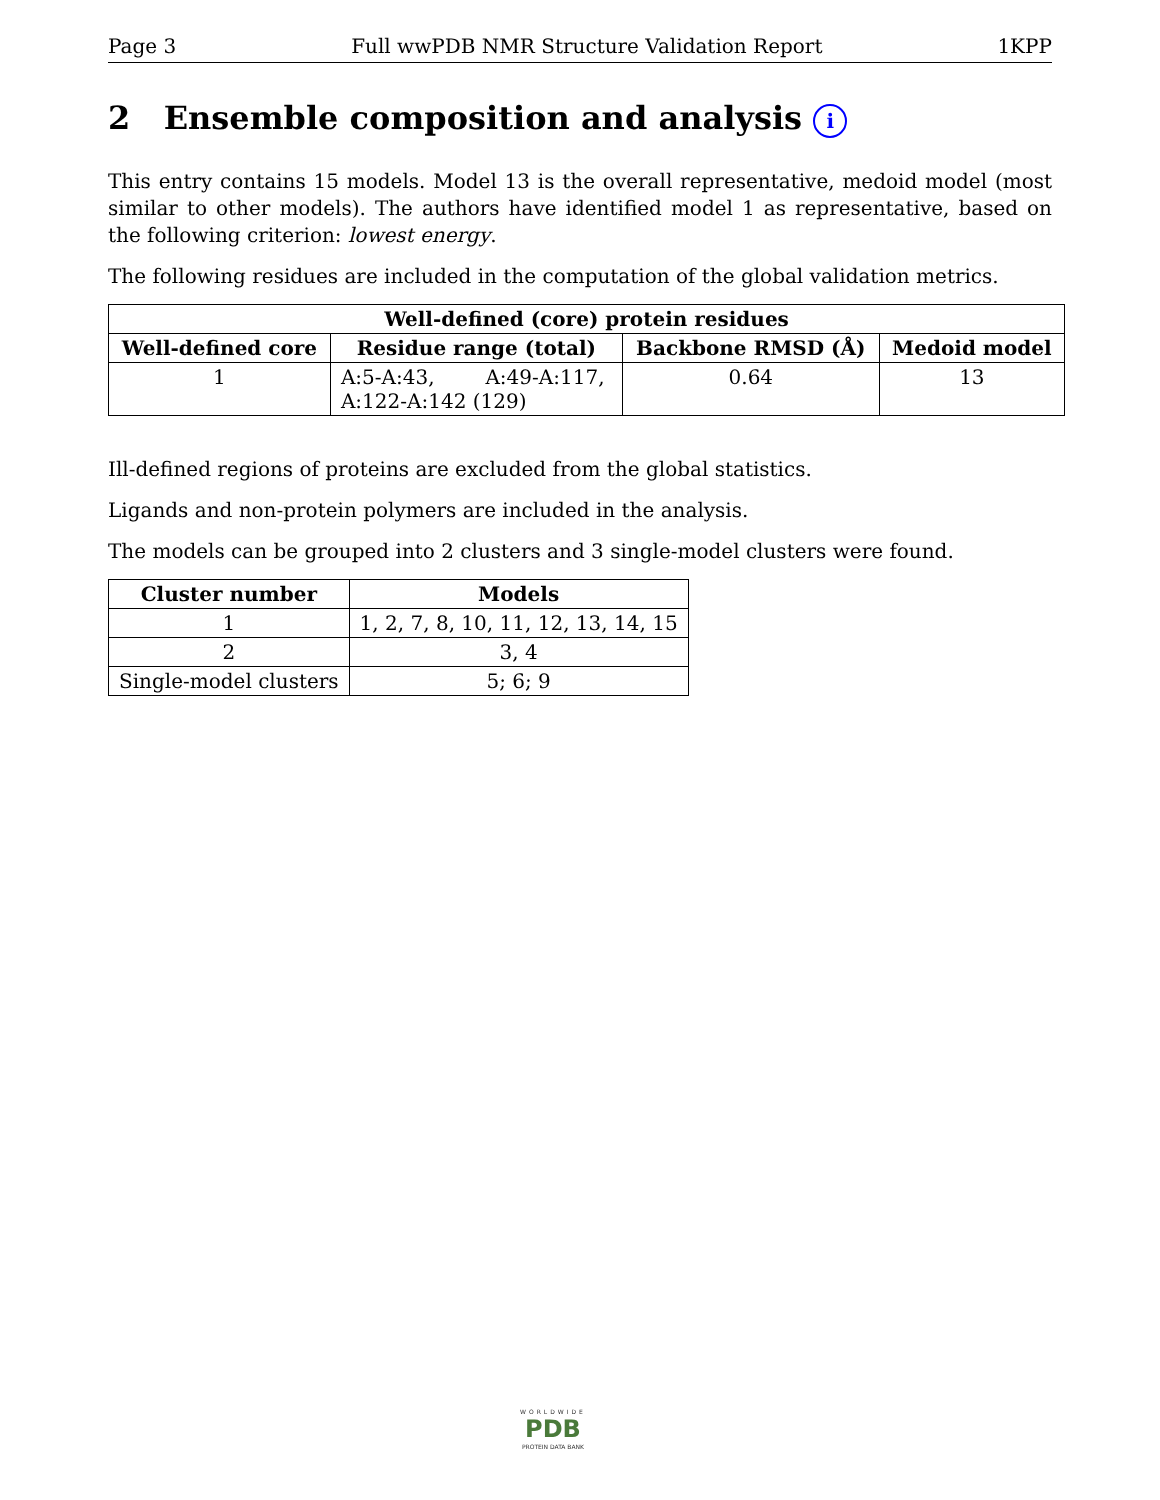Page 3 Full wwPDB NMR Structure Validation Report 1KPP
2 Ensemble composition and analysis i
This entry contains 15 models. Model 13 is the overall representative, medoid model (most similar to other models). The authors have identified model 1 as representative, based on the following criterion: lowest energy.
The following residues are included in the computation of the global validation metrics.
| Well-defined (core) protein residues | | | |
| --- | --- | --- | --- |
| Well-defined core | Residue range (total) | Backbone RMSD (Å) | Medoid model |
| 1 | A:5-A:43, A:49-A:117, A:122-A:142 (129) | 0.64 | 13 |
Ill-defined regions of proteins are excluded from the global statistics.
Ligands and non-protein polymers are included in the analysis.
The models can be grouped into 2 clusters and 3 single-model clusters were found.
| Cluster number | Models |
| --- | --- |
| 1 | 1, 2, 7, 8, 10, 11, 12, 13, 14, 15 |
| 2 | 3, 4 |
| Single-model clusters | 5; 6; 9 |
WORLDWIDE
PDB
PROTEIN DATA BANK